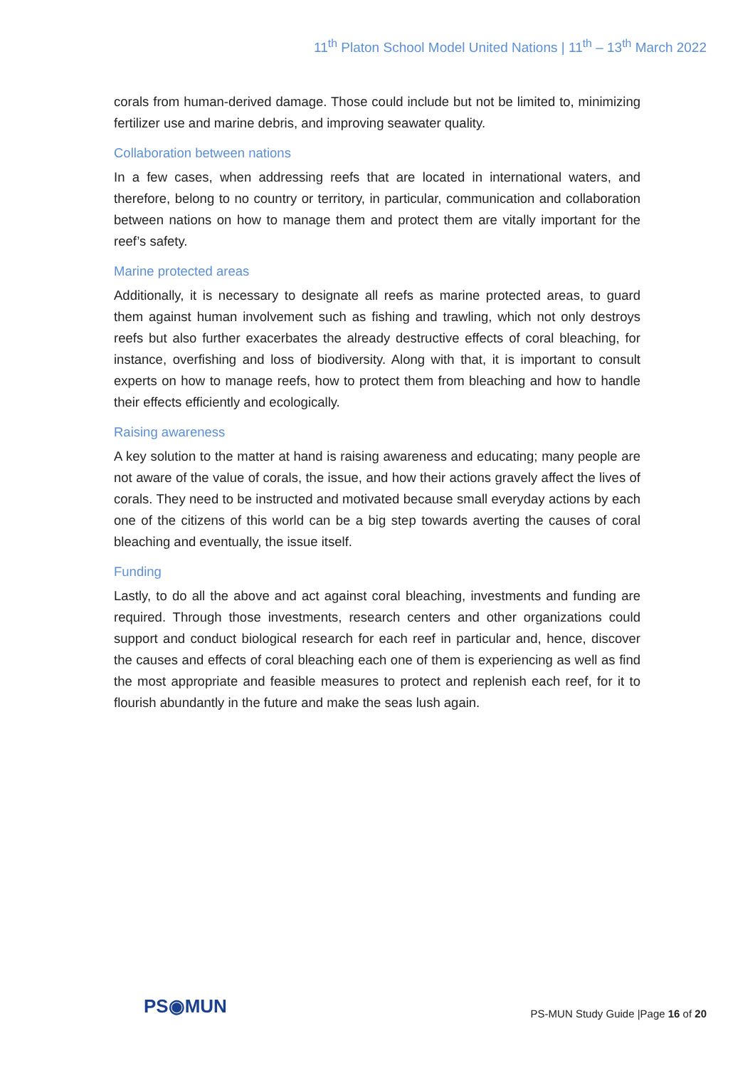11<sup>th</sup> Platon School Model United Nations | 11<sup>th</sup> – 13<sup>th</sup> March 2022
corals from human-derived damage. Those could include but not be limited to, minimizing fertilizer use and marine debris, and improving seawater quality.
Collaboration between nations
In a few cases, when addressing reefs that are located in international waters, and therefore, belong to no country or territory, in particular, communication and collaboration between nations on how to manage them and protect them are vitally important for the reef’s safety.
Marine protected areas
Additionally, it is necessary to designate all reefs as marine protected areas, to guard them against human involvement such as fishing and trawling, which not only destroys reefs but also further exacerbates the already destructive effects of coral bleaching, for instance, overfishing and loss of biodiversity. Along with that, it is important to consult experts on how to manage reefs, how to protect them from bleaching and how to handle their effects efficiently and ecologically.
Raising awareness
A key solution to the matter at hand is raising awareness and educating; many people are not aware of the value of corals, the issue, and how their actions gravely affect the lives of corals. They need to be instructed and motivated because small everyday actions by each one of the citizens of this world can be a big step towards averting the causes of coral bleaching and eventually, the issue itself.
Funding
Lastly, to do all the above and act against coral bleaching, investments and funding are required. Through those investments, research centers and other organizations could support and conduct biological research for each reef in particular and, hence, discover the causes and effects of coral bleaching each one of them is experiencing as well as find the most appropriate and feasible measures to protect and replenish each reef, for it to flourish abundantly in the future and make the seas lush again.
PS◉MUN
PS-MUN Study Guide |Page 16 of 20